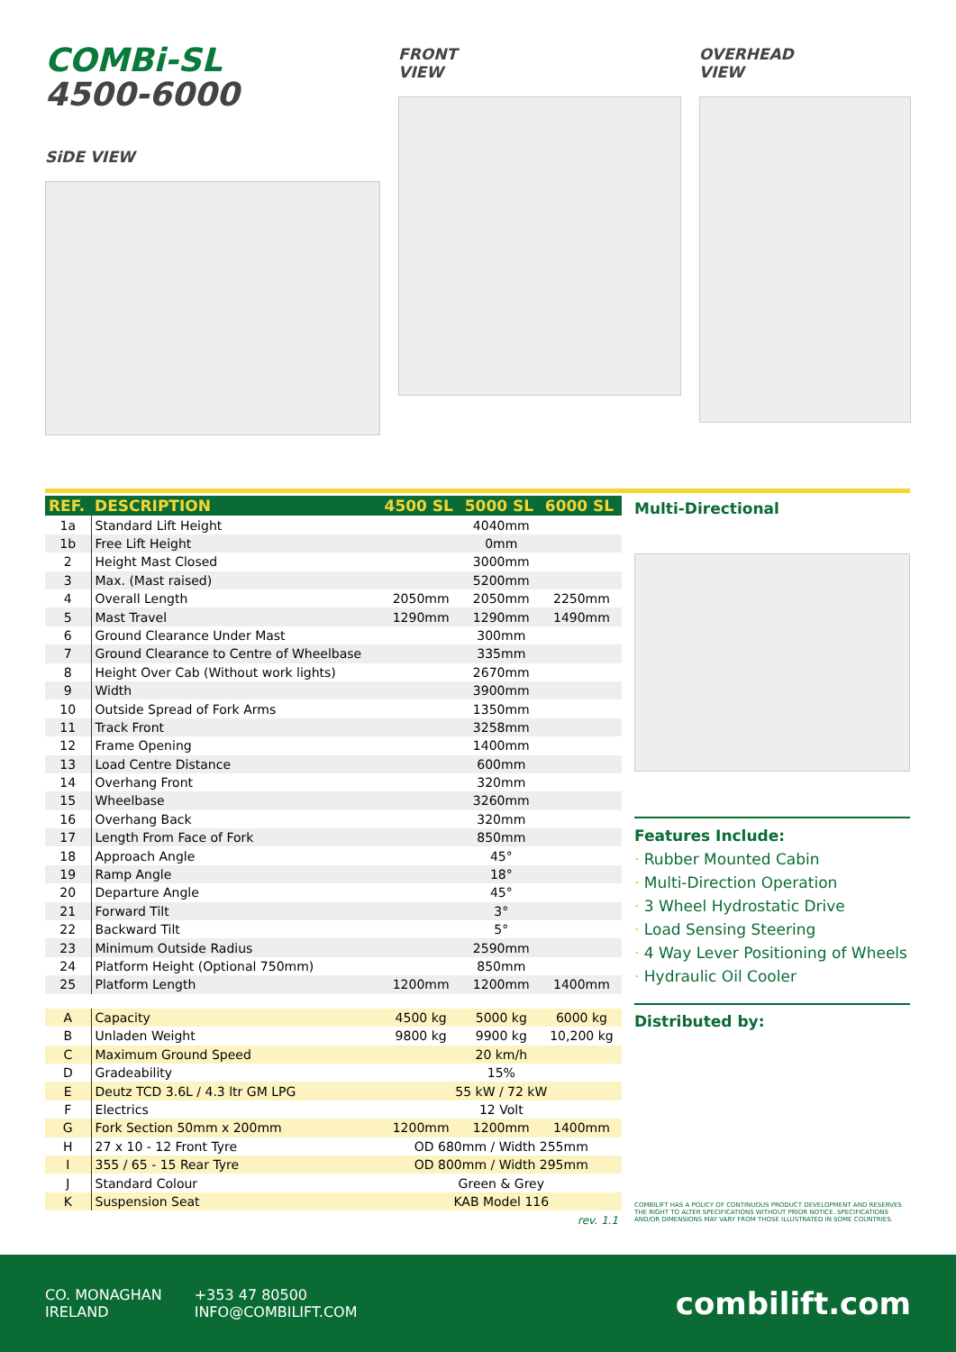COMBi-SL
4500-6000
SiDE VIEW
FRONT
VIEW
OVERHEAD
VIEW
| REF. | DESCRIPTION | 4500 SL | 5000 SL | 6000 SL |
| --- | --- | --- | --- | --- |
| 1a | Standard Lift Height | 4040mm | | |
| 1b | Free Lift Height | 0mm | | |
| 2 | Height Mast Closed | 3000mm | | |
| 3 | Max. (Mast raised) | 5200mm | | |
| 4 | Overall Length | 2050mm | 2050mm | 2250mm |
| 5 | Mast Travel | 1290mm | 1290mm | 1490mm |
| 6 | Ground Clearance Under Mast | 300mm | | |
| 7 | Ground Clearance to Centre of Wheelbase | 335mm | | |
| 8 | Height Over Cab (Without work lights) | 2670mm | | |
| 9 | Width | 3900mm | | |
| 10 | Outside Spread of Fork Arms | 1350mm | | |
| 11 | Track Front | 3258mm | | |
| 12 | Frame Opening | 1400mm | | |
| 13 | Load Centre Distance | 600mm | | |
| 14 | Overhang Front | 320mm | | |
| 15 | Wheelbase | 3260mm | | |
| 16 | Overhang Back | 320mm | | |
| 17 | Length From Face of Fork | 850mm | | |
| 18 | Approach Angle | 45° | | |
| 19 | Ramp Angle | 18° | | |
| 20 | Departure Angle | 45° | | |
| 21 | Forward Tilt | 3° | | |
| 22 | Backward Tilt | 5° | | |
| 23 | Minimum Outside Radius | 2590mm | | |
| 24 | Platform Height (Optional 750mm) | 850mm | | |
| 25 | Platform Length | 1200mm | 1200mm | 1400mm |
| A | Capacity | 4500 kg | 5000 kg | 6000 kg |
| B | Unladen Weight | 9800 kg | 9900 kg | 10,200 kg |
| C | Maximum Ground Speed | 20 km/h | | |
| D | Gradeability | 15% | | |
| E | Deutz TCD 3.6L / 4.3 ltr GM LPG | 55 kW / 72 kW | | |
| F | Electrics | 12 Volt | | |
| G | Fork Section 50mm x 200mm | 1200mm | 1200mm | 1400mm |
| H | 27 x 10 - 12 Front Tyre | OD 680mm / Width 255mm | | |
| I | 355 / 65 - 15 Rear Tyre | OD 800mm / Width 295mm | | |
| J | Standard Colour | Green & Grey | | |
| K | Suspension Seat | KAB Model 116 | | |
| rev. 1.1 | | | | |
Multi-Directional
Features Include:
· Rubber Mounted Cabin
· Multi-Direction Operation
· 3 Wheel Hydrostatic Drive
· Load Sensing Steering
· 4 Way Lever Positioning of Wheels
· Hydraulic Oil Cooler
Distributed by:
COMBILIFT HAS A POLICY OF CONTINUOUS PRODUCT DEVELOPMENT AND RESERVES THE RIGHT TO ALTER SPECIFICATIONS WITHOUT PRIOR NOTICE. SPECIFICATIONS AND/OR DIMENSIONS MAY VARY FROM THOSE ILLUSTRATED IN SOME COUNTRIES.
CO. MONAGHAN
IRELAND
+353 47 80500
INFO@COMBILIFT.COM
combilift.com